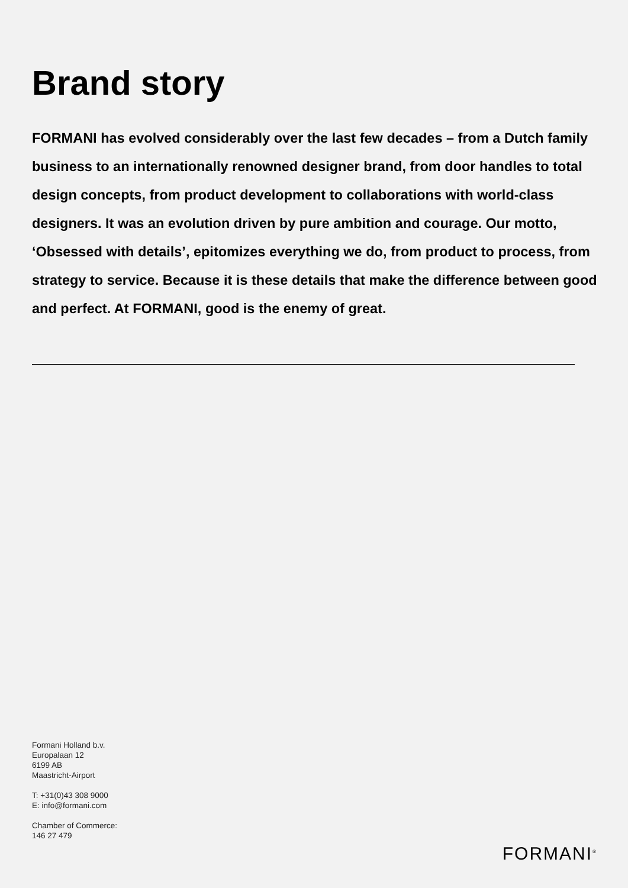Brand story
FORMANI has evolved considerably over the last few decades – from a Dutch family business to an internationally renowned designer brand, from door handles to total design concepts, from product development to collaborations with world-class designers. It was an evolution driven by pure ambition and courage. Our motto, ‘Obsessed with details’, epitomizes everything we do, from product to process, from strategy to service. Because it is these details that make the difference between good and perfect. At FORMANI, good is the enemy of great.
Formani Holland b.v.
Europalaan 12
6199 AB
Maastricht-Airport
T: +31(0)43 308 9000
E: info@formani.com
Chamber of Commerce:
146 27 479
FORMANI<sup>®</sup>